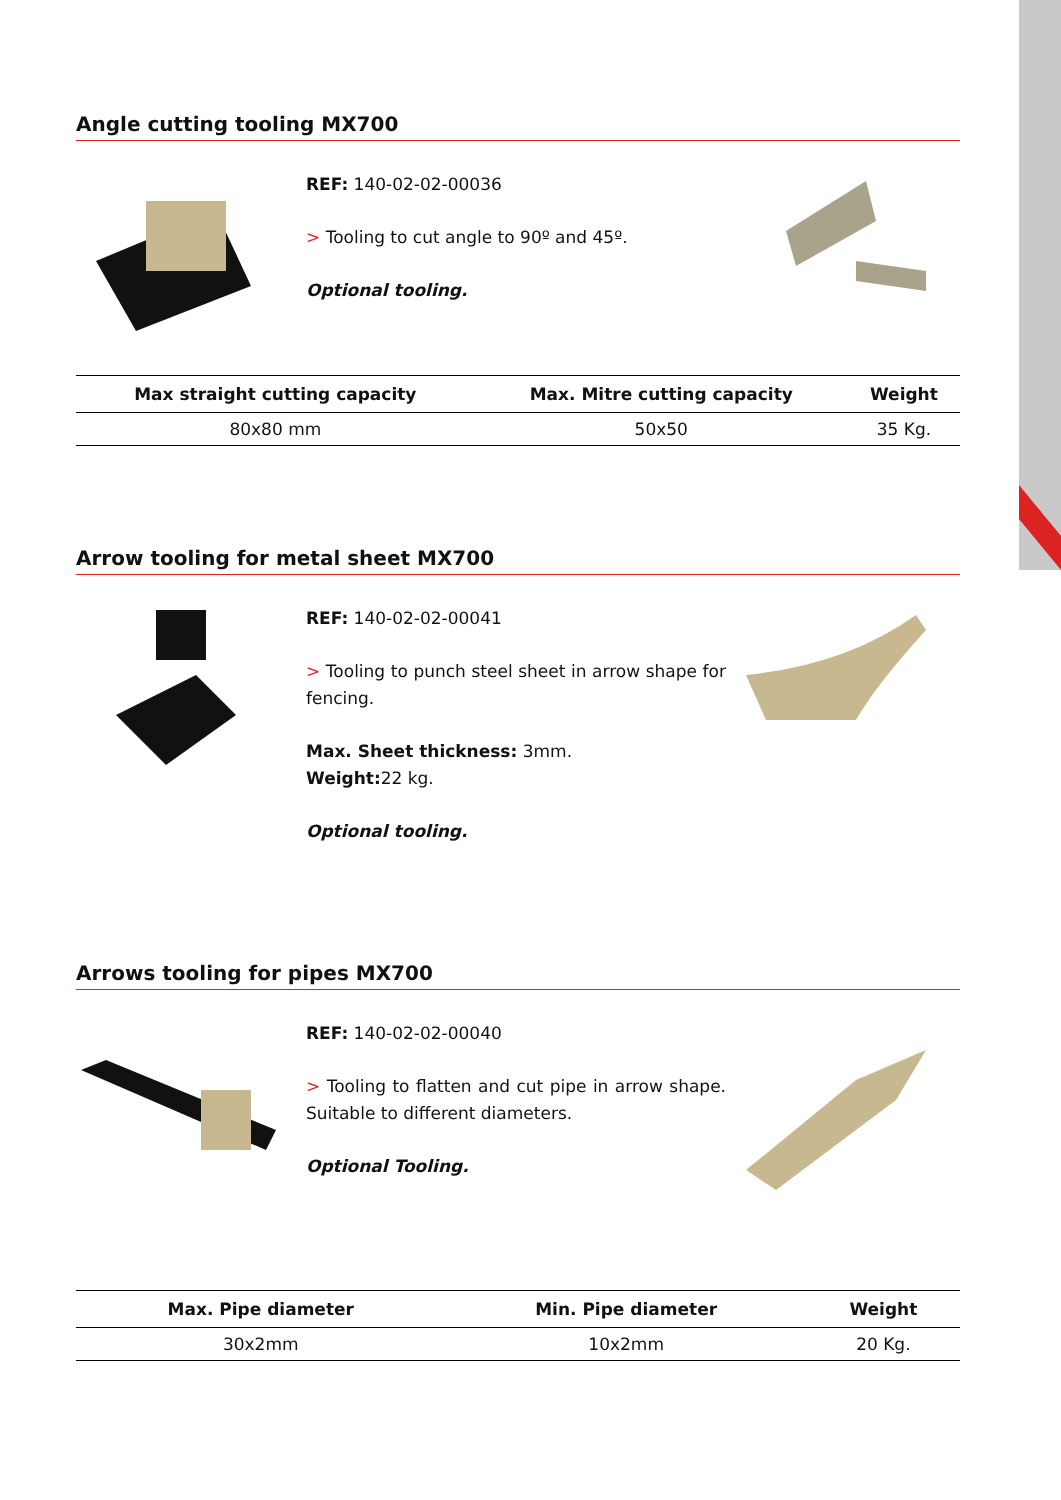Angle cutting tooling MX700
REF: 140-02-02-00036
> Tooling to cut angle to 90º and 45º.
Optional tooling.
| Max straight cutting capacity | Max. Mitre cutting capacity | Weight |
| --- | --- | --- |
| 80x80 mm | 50x50 | 35 Kg. |
Arrow tooling for metal sheet MX700
REF: 140-02-02-00041
> Tooling to punch steel sheet in arrow shape for fencing.
Max. Sheet thickness: 3mm.
Weight: 22 kg.
Optional tooling.
Arrows tooling for pipes MX700
REF: 140-02-02-00040
> Tooling to flatten and cut pipe in arrow shape. Suitable to different diameters.
Optional Tooling.
| Max. Pipe diameter | Min. Pipe diameter | Weight |
| --- | --- | --- |
| 30x2mm | 10x2mm | 20 Kg. |